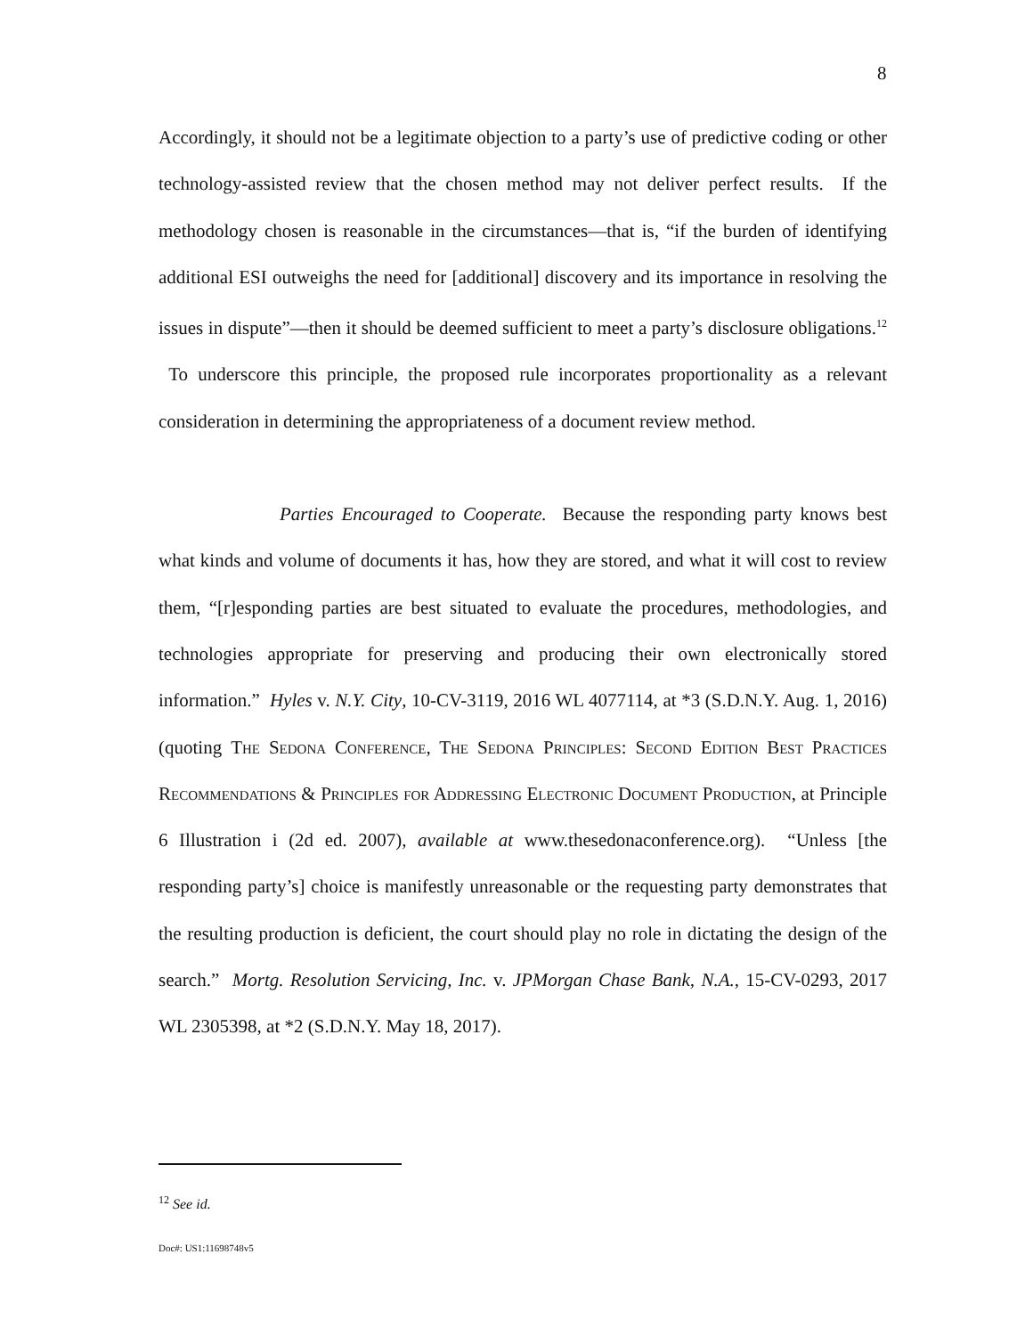8
Accordingly, it should not be a legitimate objection to a party’s use of predictive coding or other technology-assisted review that the chosen method may not deliver perfect results. If the methodology chosen is reasonable in the circumstances—that is, “if the burden of identifying additional ESI outweighs the need for [additional] discovery and its importance in resolving the issues in dispute”—then it should be deemed sufficient to meet a party’s disclosure obligations.<sup>12</sup> To underscore this principle, the proposed rule incorporates proportionality as a relevant consideration in determining the appropriateness of a document review method.
Parties Encouraged to Cooperate. Because the responding party knows best what kinds and volume of documents it has, how they are stored, and what it will cost to review them, “[r]esponding parties are best situated to evaluate the procedures, methodologies, and technologies appropriate for preserving and producing their own electronically stored information.” Hyles v. N.Y. City, 10-CV-3119, 2016 WL 4077114, at *3 (S.D.N.Y. Aug. 1, 2016) (quoting The Sedona Conference, The Sedona Principles: Second Edition Best Practices Recommendations & Principles for Addressing Electronic Document Production, at Principle 6 Illustration i (2d ed. 2007), available at www.thesedonaconference.org). “Unless [the responding party’s] choice is manifestly unreasonable or the requesting party demonstrates that the resulting production is deficient, the court should play no role in dictating the design of the search.” Mortg. Resolution Servicing, Inc. v. JPMorgan Chase Bank, N.A., 15-CV-0293, 2017 WL 2305398, at *2 (S.D.N.Y. May 18, 2017).
<sup>12</sup> See id.
Doc#: US1:11698748v5